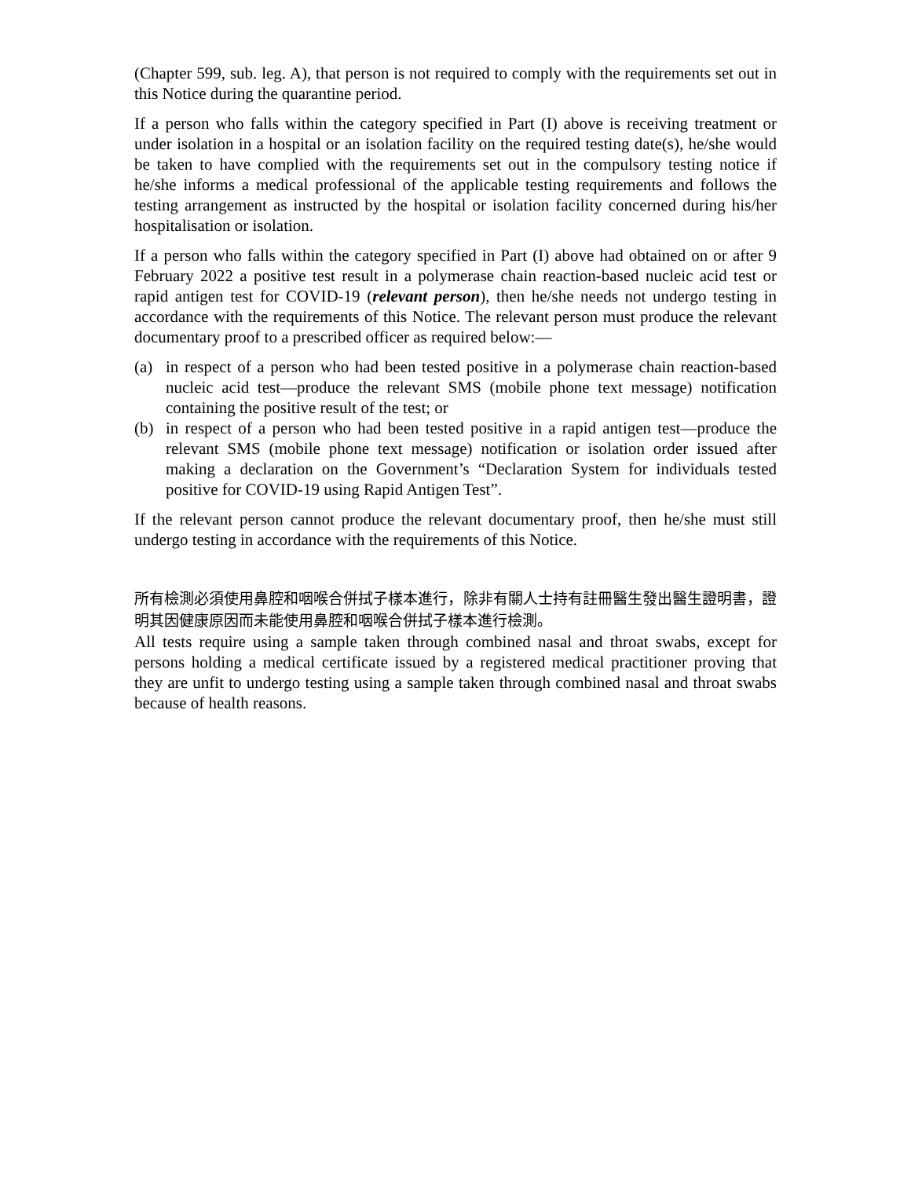(Chapter 599, sub. leg. A), that person is not required to comply with the requirements set out in this Notice during the quarantine period.
If a person who falls within the category specified in Part (I) above is receiving treatment or under isolation in a hospital or an isolation facility on the required testing date(s), he/she would be taken to have complied with the requirements set out in the compulsory testing notice if he/she informs a medical professional of the applicable testing requirements and follows the testing arrangement as instructed by the hospital or isolation facility concerned during his/her hospitalisation or isolation.
If a person who falls within the category specified in Part (I) above had obtained on or after 9 February 2022 a positive test result in a polymerase chain reaction-based nucleic acid test or rapid antigen test for COVID-19 (relevant person), then he/she needs not undergo testing in accordance with the requirements of this Notice. The relevant person must produce the relevant documentary proof to a prescribed officer as required below:—
(a) in respect of a person who had been tested positive in a polymerase chain reaction-based nucleic acid test—produce the relevant SMS (mobile phone text message) notification containing the positive result of the test; or
(b) in respect of a person who had been tested positive in a rapid antigen test—produce the relevant SMS (mobile phone text message) notification or isolation order issued after making a declaration on the Government’s “Declaration System for individuals tested positive for COVID-19 using Rapid Antigen Test”.
If the relevant person cannot produce the relevant documentary proof, then he/she must still undergo testing in accordance with the requirements of this Notice.
所有檢測必須使用鼻腔和咽喉合併拭子樣本進行，除非有關人士持有註冊醫生發出醫生證明書，證明其因健康原因而未能使用鼻腔和咽喉合併拭子樣本進行檢測。
All tests require using a sample taken through combined nasal and throat swabs, except for persons holding a medical certificate issued by a registered medical practitioner proving that they are unfit to undergo testing using a sample taken through combined nasal and throat swabs because of health reasons.